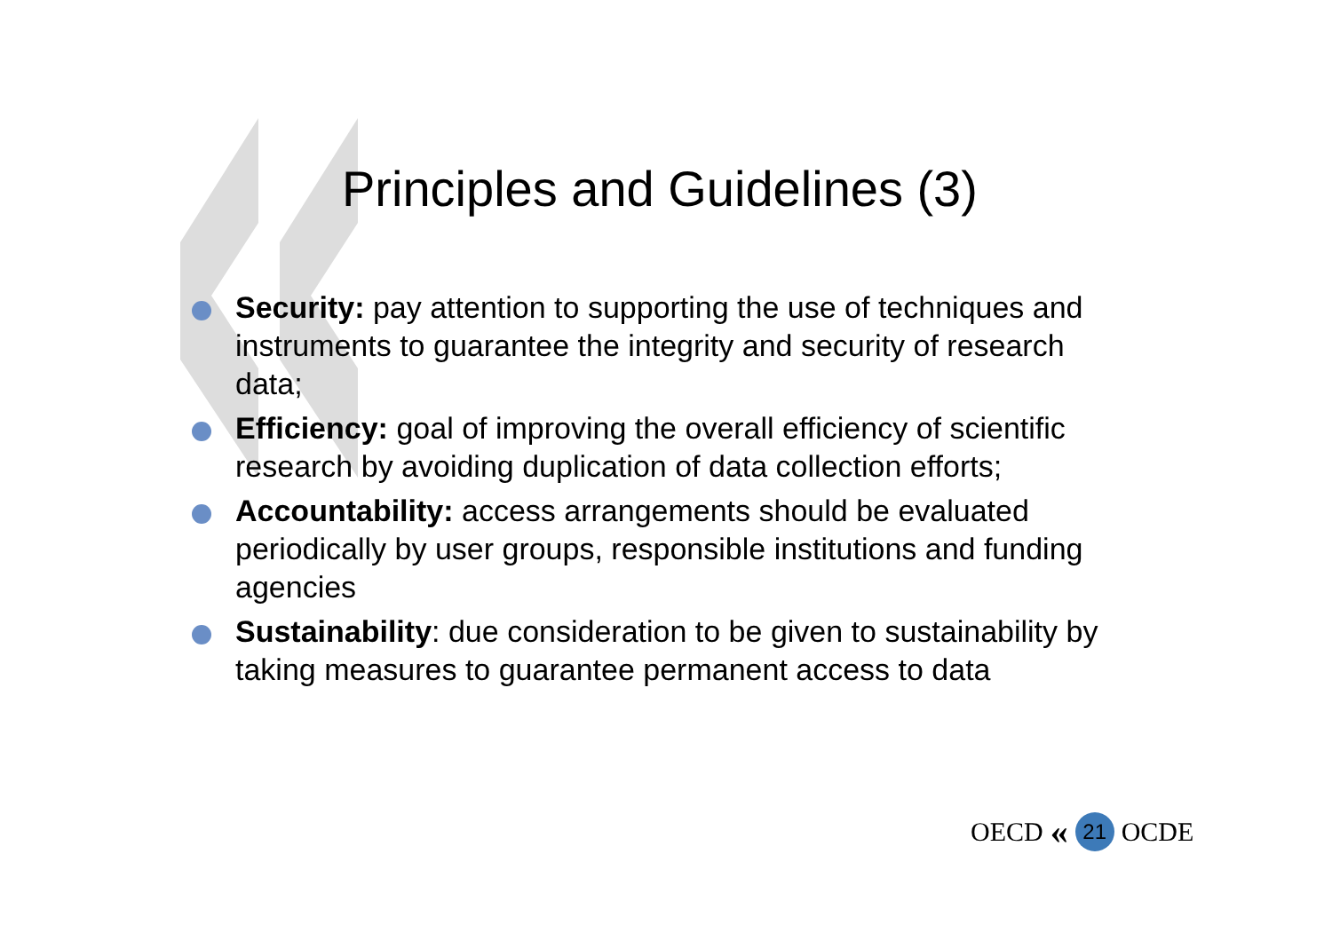Principles and Guidelines (3)
Security: pay attention to supporting the use of techniques and instruments to guarantee the integrity and security of research data;
Efficiency: goal of improving the overall efficiency of scientific research by avoiding duplication of data collection efforts;
Accountability: access arrangements should be evaluated periodically by user groups, responsible institutions and funding agencies
Sustainability: due consideration to be given to sustainability by taking measures to guarantee permanent access to data
OECD « 21 OCDE